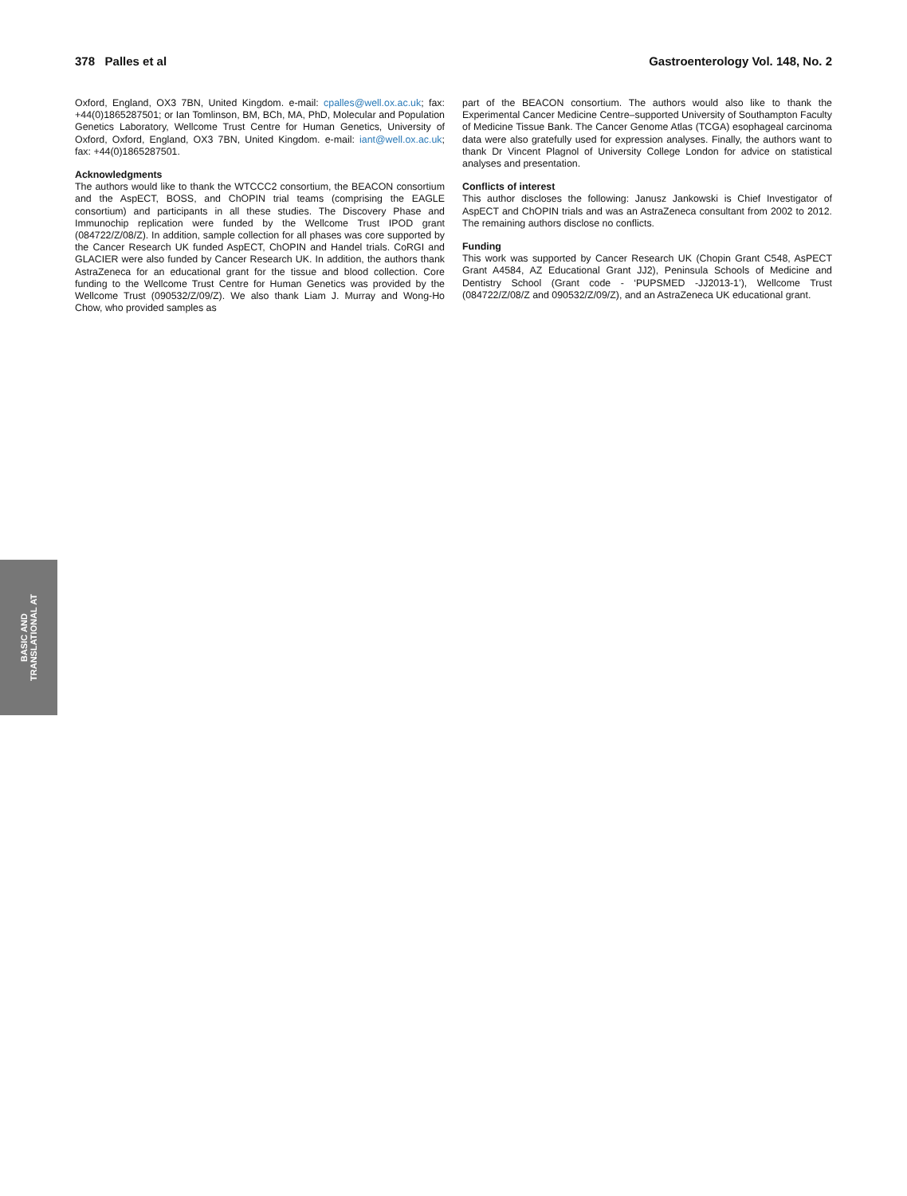378 Palles et al Gastroenterology Vol. 148, No. 2
Oxford, England, OX3 7BN, United Kingdom. e-mail: cpalles@well.ox.ac.uk; fax: +44(0)1865287501; or Ian Tomlinson, BM, BCh, MA, PhD, Molecular and Population Genetics Laboratory, Wellcome Trust Centre for Human Genetics, University of Oxford, Oxford, England, OX3 7BN, United Kingdom. e-mail: iant@well.ox.ac.uk; fax: +44(0)1865287501.
Acknowledgments
The authors would like to thank the WTCCC2 consortium, the BEACON consortium and the AspECT, BOSS, and ChOPIN trial teams (comprising the EAGLE consortium) and participants in all these studies. The Discovery Phase and Immunochip replication were funded by the Wellcome Trust IPOD grant (084722/Z/08/Z). In addition, sample collection for all phases was core supported by the Cancer Research UK funded AspECT, ChOPIN and Handel trials. CoRGI and GLACIER were also funded by Cancer Research UK. In addition, the authors thank AstraZeneca for an educational grant for the tissue and blood collection. Core funding to the Wellcome Trust Centre for Human Genetics was provided by the Wellcome Trust (090532/Z/09/Z). We also thank Liam J. Murray and Wong-Ho Chow, who provided samples as
part of the BEACON consortium. The authors would also like to thank the Experimental Cancer Medicine Centre–supported University of Southampton Faculty of Medicine Tissue Bank. The Cancer Genome Atlas (TCGA) esophageal carcinoma data were also gratefully used for expression analyses. Finally, the authors want to thank Dr Vincent Plagnol of University College London for advice on statistical analyses and presentation.
Conflicts of interest
This author discloses the following: Janusz Jankowski is Chief Investigator of AspECT and ChOPIN trials and was an AstraZeneca consultant from 2002 to 2012. The remaining authors disclose no conflicts.
Funding
This work was supported by Cancer Research UK (Chopin Grant C548, AsPECT Grant A4584, AZ Educational Grant JJ2), Peninsula Schools of Medicine and Dentistry School (Grant code - ‘PUPSMED -JJ2013-1’), Wellcome Trust (084722/Z/08/Z and 090532/Z/09/Z), and an AstraZeneca UK educational grant.
BASIC AND
TRANSLATIONAL AT